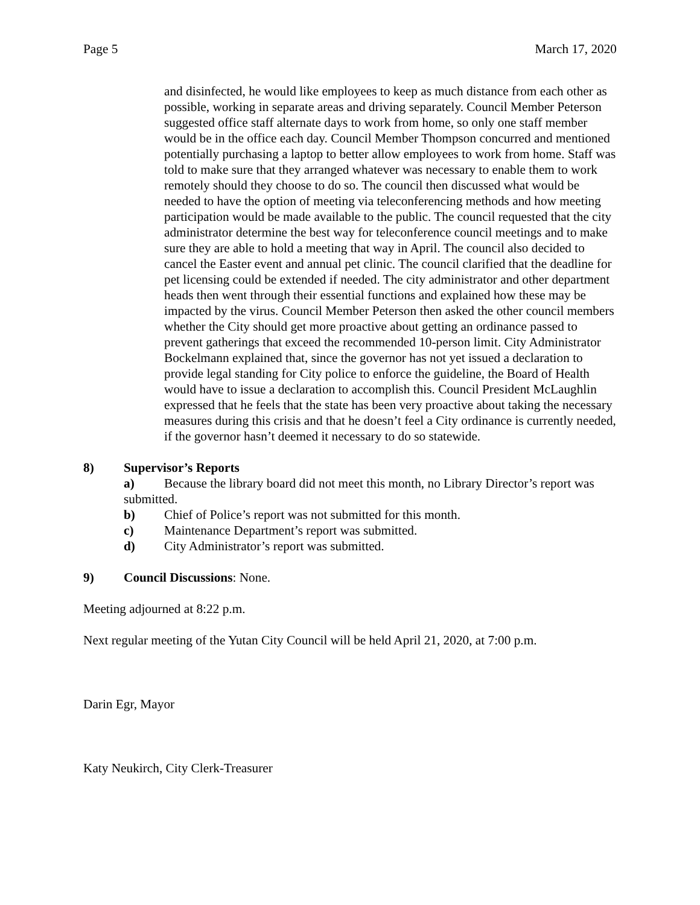Page 5 March 17, 2020
and disinfected, he would like employees to keep as much distance from each other as possible, working in separate areas and driving separately. Council Member Peterson suggested office staff alternate days to work from home, so only one staff member would be in the office each day. Council Member Thompson concurred and mentioned potentially purchasing a laptop to better allow employees to work from home. Staff was told to make sure that they arranged whatever was necessary to enable them to work remotely should they choose to do so. The council then discussed what would be needed to have the option of meeting via teleconferencing methods and how meeting participation would be made available to the public. The council requested that the city administrator determine the best way for teleconference council meetings and to make sure they are able to hold a meeting that way in April. The council also decided to cancel the Easter event and annual pet clinic. The council clarified that the deadline for pet licensing could be extended if needed. The city administrator and other department heads then went through their essential functions and explained how these may be impacted by the virus. Council Member Peterson then asked the other council members whether the City should get more proactive about getting an ordinance passed to prevent gatherings that exceed the recommended 10-person limit. City Administrator Bockelmann explained that, since the governor has not yet issued a declaration to provide legal standing for City police to enforce the guideline, the Board of Health would have to issue a declaration to accomplish this. Council President McLaughlin expressed that he feels that the state has been very proactive about taking the necessary measures during this crisis and that he doesn’t feel a City ordinance is currently needed, if the governor hasn’t deemed it necessary to do so statewide.
8) Supervisor’s Reports
a) Because the library board did not meet this month, no Library Director’s report was submitted.
b) Chief of Police’s report was not submitted for this month.
c) Maintenance Department’s report was submitted.
d) City Administrator’s report was submitted.
9) Council Discussions: None.
Meeting adjourned at 8:22 p.m.
Next regular meeting of the Yutan City Council will be held April 21, 2020, at 7:00 p.m.
Darin Egr, Mayor
Katy Neukirch, City Clerk-Treasurer